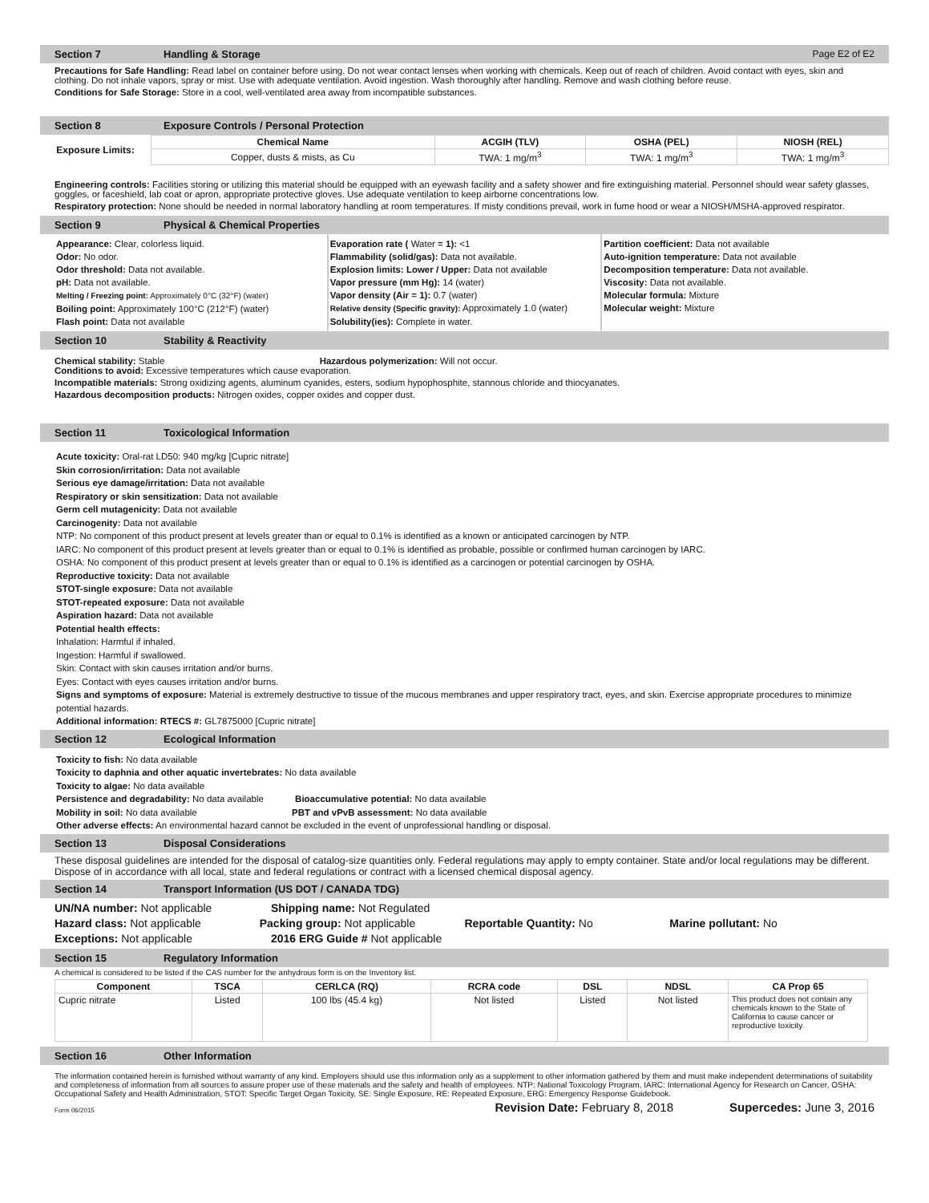Section 7 Handling & Storage Page E2 of E2
Precautions for Safe Handling: Read label on container before using. Do not wear contact lenses when working with chemicals. Keep out of reach of children. Avoid contact with eyes, skin and clothing. Do not inhale vapors, spray or mist. Use with adequate ventilation. Avoid ingestion. Wash thoroughly after handling. Remove and wash clothing before reuse.
Conditions for Safe Storage: Store in a cool, well-ventilated area away from incompatible substances.
Section 8 Exposure Controls / Personal Protection
| Exposure Limits: | Chemical Name | ACGIH (TLV) | OSHA (PEL) | NIOSH (REL) |
| | Copper, dusts & mists, as Cu | TWA: 1 mg/m<sup>3</sup> | TWA: 1 mg/m<sup>3</sup> | TWA: 1 mg/m<sup>3</sup> |
Engineering controls: Facilities storing or utilizing this material should be equipped with an eyewash facility and a safety shower and fire extinguishing material. Personnel should wear safety glasses, goggles, or faceshield, lab coat or apron, appropriate protective gloves. Use adequate ventilation to keep airborne concentrations low.
Respiratory protection: None should be needed in normal laboratory handling at room temperatures. If misty conditions prevail, work in fume hood or wear a NIOSH/MSHA-approved respirator.
Section 9 Physical & Chemical Properties
Appearance: Clear, colorless liquid.
Odor: No odor.
Odor threshold: Data not available.
pH: Data not available.
Melting / Freezing point: Approximately 0°C (32°F) (water)
Boiling point: Approximately 100°C (212°F) (water)
Flash point: Data not available
Evaporation rate ( Water = 1): <1
Flammability (solid/gas): Data not available.
Explosion limits: Lower / Upper: Data not available
Vapor pressure (mm Hg): 14 (water)
Vapor density (Air = 1): 0.7 (water)
Relative density (Specific gravity): Approximately 1.0 (water)
Solubility(ies): Complete in water.
Partition coefficient: Data not available
Auto-ignition temperature: Data not available
Decomposition temperature: Data not available.
Viscosity: Data not available.
Molecular formula: Mixture
Molecular weight: Mixture
Section 10 Stability & Reactivity
Chemical stability: Stable Hazardous polymerization: Will not occur.
Conditions to avoid: Excessive temperatures which cause evaporation.
Incompatible materials: Strong oxidizing agents, aluminum cyanides, esters, sodium hypophosphite, stannous chloride and thiocyanates.
Hazardous decomposition products: Nitrogen oxides, copper oxides and copper dust.
Section 11 Toxicological Information
Acute toxicity: Oral-rat LD50: 940 mg/kg [Cupric nitrate]
Skin corrosion/irritation: Data not available
Serious eye damage/irritation: Data not available
Respiratory or skin sensitization: Data not available
Germ cell mutagenicity: Data not available
Carcinogenity: Data not available
NTP: No component of this product present at levels greater than or equal to 0.1% is identified as a known or anticipated carcinogen by NTP.
IARC: No component of this product present at levels greater than or equal to 0.1% is identified as probable, possible or confirmed human carcinogen by IARC.
OSHA: No component of this product present at levels greater than or equal to 0.1% is identified as a carcinogen or potential carcinogen by OSHA.
Reproductive toxicity: Data not available
STOT-single exposure: Data not available
STOT-repeated exposure: Data not available
Aspiration hazard: Data not available
Potential health effects:
Inhalation: Harmful if inhaled.
Ingestion: Harmful if swallowed.
Skin: Contact with skin causes irritation and/or burns.
Eyes: Contact with eyes causes irritation and/or burns.
Signs and symptoms of exposure: Material is extremely destructive to tissue of the mucous membranes and upper respiratory tract, eyes, and skin. Exercise appropriate procedures to minimize potential hazards.
Additional information: RTECS #: GL7875000 [Cupric nitrate]
Section 12 Ecological Information
Toxicity to fish: No data available
Toxicity to daphnia and other aquatic invertebrates: No data available
Toxicity to algae: No data available
Persistence and degradability: No data available Bioaccumulative potential: No data available
Mobility in soil: No data available PBT and vPvB assessment: No data available
Other adverse effects: An environmental hazard cannot be excluded in the event of unprofessional handling or disposal.
Section 13 Disposal Considerations
These disposal guidelines are intended for the disposal of catalog-size quantities only. Federal regulations may apply to empty container. State and/or local regulations may be different. Dispose of in accordance with all local, state and federal regulations or contract with a licensed chemical disposal agency.
Section 14 Transport Information (US DOT / CANADA TDG)
UN/NA number: Not applicable Shipping name: Not Regulated
Hazard class: Not applicable Packing group: Not applicable Reportable Quantity: No Marine pollutant: No
Exceptions: Not applicable 2016 ERG Guide # Not applicable
Section 15 Regulatory Information
A chemical is considered to be listed if the CAS number for the anhydrous form is on the Inventory list.
| Component | TSCA | CERLCA (RQ) | RCRA code | DSL | NDSL | CA Prop 65 |
| --- | --- | --- | --- | --- | --- | --- |
| Cupric nitrate | Listed | 100 lbs (45.4 kg) | Not listed | Listed | Not listed | This product does not contain any chemicals known to the State of California to cause cancer or reproductive toxicity. |
Section 16 Other Information
The information contained herein is furnished without warranty of any kind. Employers should use this information only as a supplement to other information gathered by them and must make independent determinations of suitability and completeness of information from all sources to assure proper use of these materials and the safety and health of employees. NTP: National Toxicology Program, IARC: International Agency for Research on Cancer, OSHA: Occupational Safety and Health Administration, STOT: Specific Target Organ Toxicity, SE: Single Exposure, RE: Repeated Exposure, ERG: Emergency Response Guidebook.
Form 06/2015 Revision Date: February 8, 2018 Supercedes: June 3, 2016